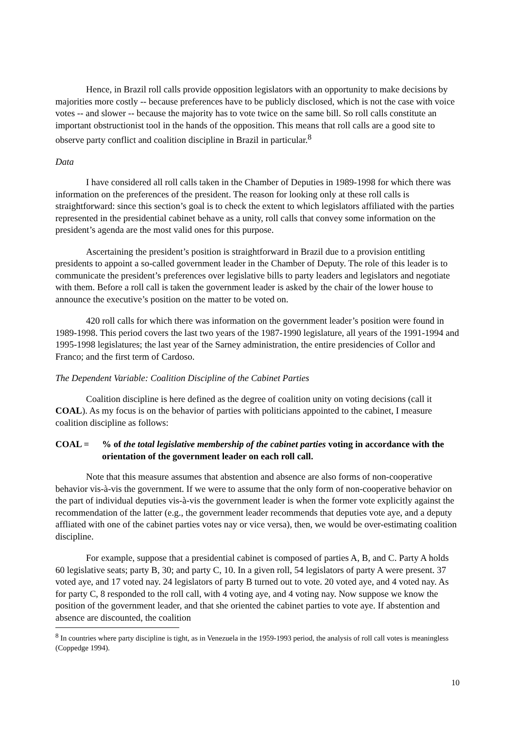Hence, in Brazil roll calls provide opposition legislators with an opportunity to make decisions by majorities more costly -- because preferences have to be publicly disclosed, which is not the case with voice votes -- and slower -- because the majority has to vote twice on the same bill. So roll calls constitute an important obstructionist tool in the hands of the opposition. This means that roll calls are a good site to observe party conflict and coalition discipline in Brazil in particular.<sup>8</sup>
Data
I have considered all roll calls taken in the Chamber of Deputies in 1989-1998 for which there was information on the preferences of the president. The reason for looking only at these roll calls is straightforward: since this section’s goal is to check the extent to which legislators affiliated with the parties represented in the presidential cabinet behave as a unity, roll calls that convey some information on the president’s agenda are the most valid ones for this purpose.
Ascertaining the president’s position is straightforward in Brazil due to a provision entitling presidents to appoint a so-called government leader in the Chamber of Deputy. The role of this leader is to communicate the president’s preferences over legislative bills to party leaders and legislators and negotiate with them. Before a roll call is taken the government leader is asked by the chair of the lower house to announce the executive’s position on the matter to be voted on.
420 roll calls for which there was information on the government leader’s position were found in 1989-1998. This period covers the last two years of the 1987-1990 legislature, all years of the 1991-1994 and 1995-1998 legislatures; the last year of the Sarney administration, the entire presidencies of Collor and Franco; and the first term of Cardoso.
The Dependent Variable: Coalition Discipline of the Cabinet Parties
Coalition discipline is here defined as the degree of coalition unity on voting decisions (call it COAL). As my focus is on the behavior of parties with politicians appointed to the cabinet, I measure coalition discipline as follows:
COAL =% of the total legislative membership of the cabinet parties voting in accordance with the orientation of the government leader on each roll call.
Note that this measure assumes that abstention and absence are also forms of non-cooperative behavior vis-à-vis the government. If we were to assume that the only form of non-cooperative behavior on the part of individual deputies vis-à-vis the government leader is when the former vote explicitly against the recommendation of the latter (e.g., the government leader recommends that deputies vote aye, and a deputy affliated with one of the cabinet parties votes nay or vice versa), then, we would be over-estimating coalition discipline.
For example, suppose that a presidential cabinet is composed of parties A, B, and C. Party A holds 60 legislative seats; party B, 30; and party C, 10. In a given roll, 54 legislators of party A were present. 37 voted aye, and 17 voted nay. 24 legislators of party B turned out to vote. 20 voted aye, and 4 voted nay. As for party C, 8 responded to the roll call, with 4 voting aye, and 4 voting nay. Now suppose we know the position of the government leader, and that she oriented the cabinet parties to vote aye. If abstention and absence are discounted, the coalition
<sup>8</sup> In countries where party discipline is tight, as in Venezuela in the 1959-1993 period, the analysis of roll call votes is meaningless (Coppedge 1994).
10